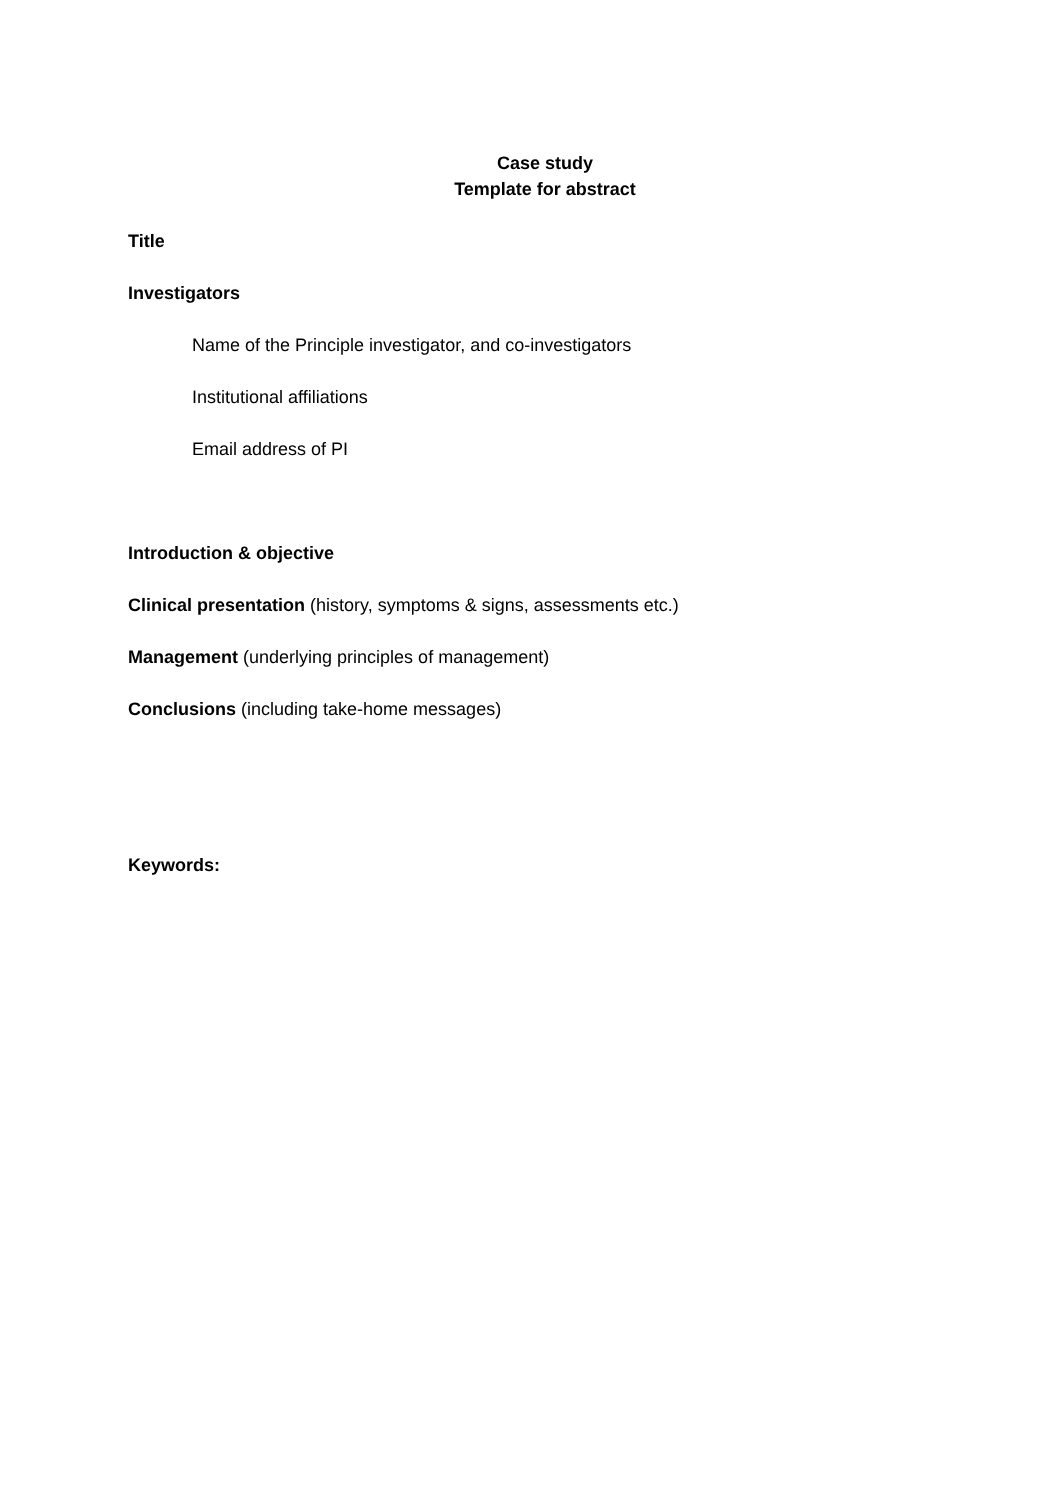Case study
Template for abstract
Title
Investigators
Name of the Principle investigator, and co-investigators
Institutional affiliations
Email address of PI
Introduction & objective
Clinical presentation (history, symptoms & signs, assessments etc.)
Management (underlying principles of management)
Conclusions (including take-home messages)
Keywords: